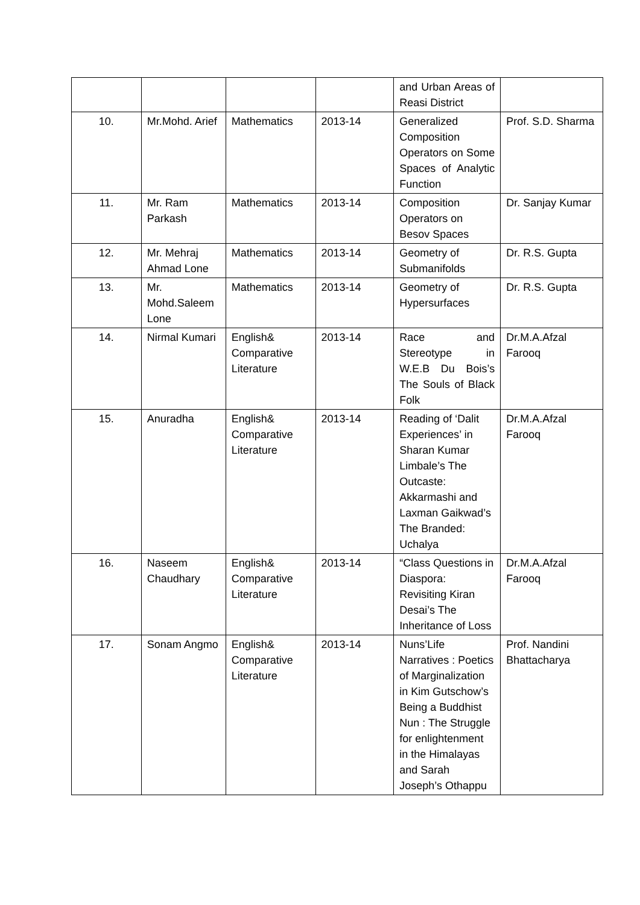| | | | | and Urban Areas of Reasi District | |
| 10. | Mr.Mohd. Arief | Mathematics | 2013-14 | Generalized Composition Operators on Some Spaces of Analytic Function | Prof. S.D. Sharma |
| 11. | Mr. Ram Parkash | Mathematics | 2013-14 | Composition Operators on Besov Spaces | Dr. Sanjay Kumar |
| 12. | Mr. Mehraj Ahmad Lone | Mathematics | 2013-14 | Geometry of Submanifolds | Dr. R.S. Gupta |
| 13. | Mr. Mohd.Saleem Lone | Mathematics | 2013-14 | Geometry of Hypersurfaces | Dr. R.S. Gupta |
| 14. | Nirmal Kumari | English& Comparative Literature | 2013-14 | Race and Stereotype in W.E.B Du Bois’s The Souls of Black Folk | Dr.M.A.Afzal Farooq |
| 15. | Anuradha | English& Comparative Literature | 2013-14 | Reading of ‘Dalit Experiences’ in Sharan Kumar Limbale’s The Outcaste: Akkarmashi and Laxman Gaikwad’s The Branded: Uchalya | Dr.M.A.Afzal Farooq |
| 16. | Naseem Chaudhary | English& Comparative Literature | 2013-14 | “Class Questions in Diaspora: Revisiting Kiran Desai’s The Inheritance of Loss | Dr.M.A.Afzal Farooq |
| 17. | Sonam Angmo | English& Comparative Literature | 2013-14 | Nuns’Life Narratives : Poetics of Marginalization in Kim Gutschow’s Being a Buddhist Nun : The Struggle for enlightenment in the Himalayas and Sarah Joseph’s Othappu | Prof. Nandini Bhattacharya |